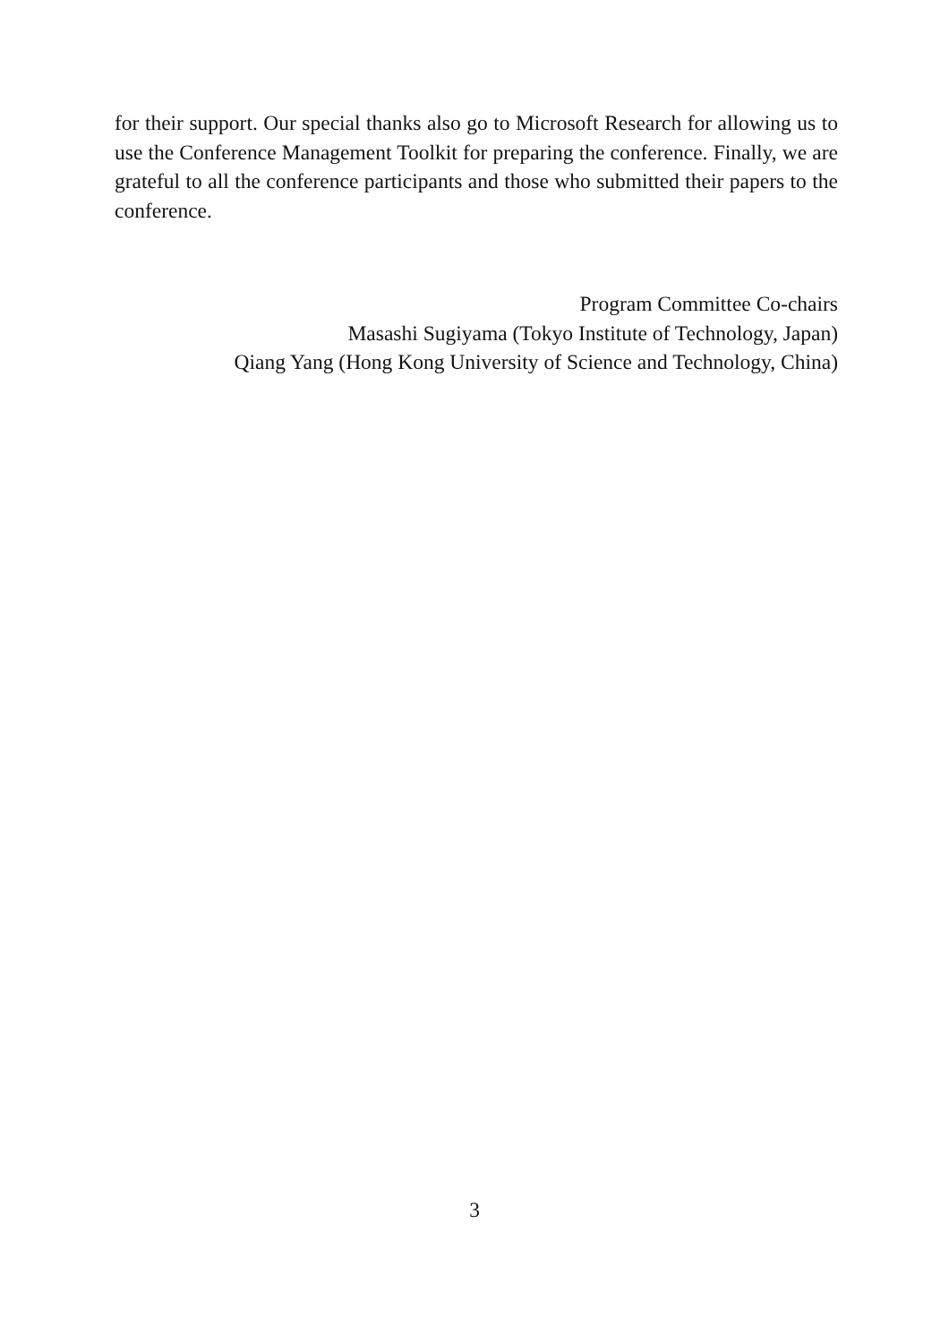for their support. Our special thanks also go to Microsoft Research for allowing us to use the Conference Management Toolkit for preparing the conference. Finally, we are grateful to all the conference participants and those who submitted their papers to the conference.
Program Committee Co-chairs
Masashi Sugiyama (Tokyo Institute of Technology, Japan)
Qiang Yang (Hong Kong University of Science and Technology, China)
3